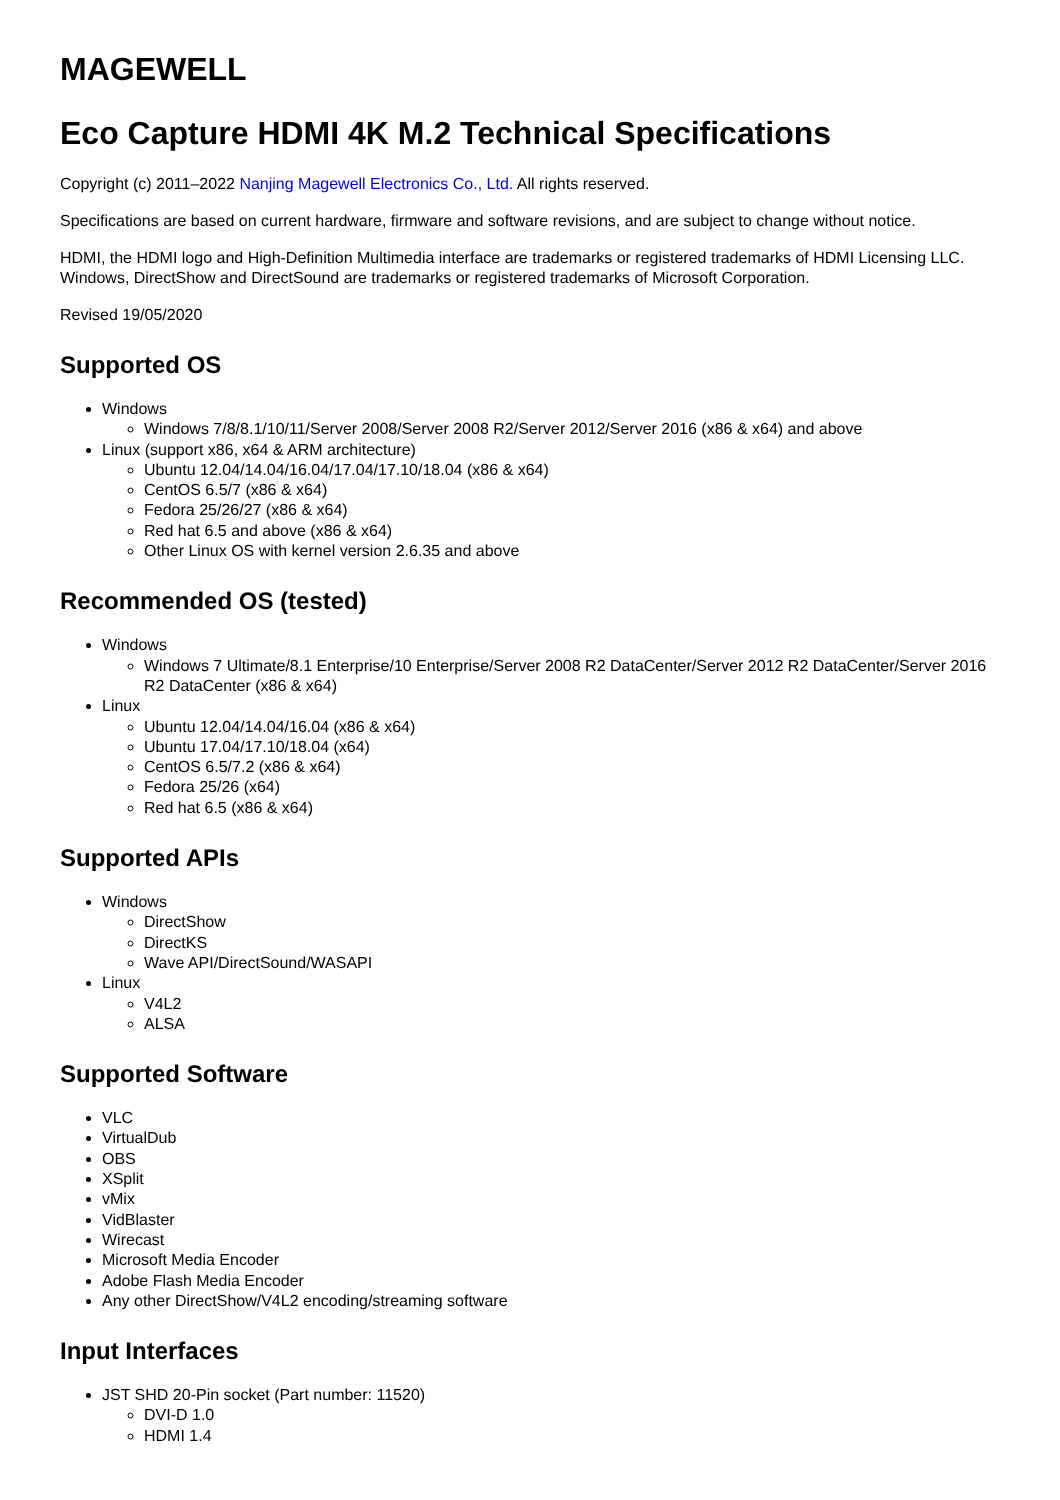MAGEWELL
Eco Capture HDMI 4K M.2 Technical Specifications
Copyright (c) 2011–2022 Nanjing Magewell Electronics Co., Ltd. All rights reserved.
Specifications are based on current hardware, firmware and software revisions, and are subject to change without notice.
HDMI, the HDMI logo and High-Definition Multimedia interface are trademarks or registered trademarks of HDMI Licensing LLC. Windows, DirectShow and DirectSound are trademarks or registered trademarks of Microsoft Corporation.
Revised 19/05/2020
Supported OS
Windows
Windows 7/8/8.1/10/11/Server 2008/Server 2008 R2/Server 2012/Server 2016 (x86 & x64) and above
Linux (support x86, x64 & ARM architecture)
Ubuntu 12.04/14.04/16.04/17.04/17.10/18.04 (x86 & x64)
CentOS 6.5/7 (x86 & x64)
Fedora 25/26/27 (x86 & x64)
Red hat 6.5 and above (x86 & x64)
Other Linux OS with kernel version 2.6.35 and above
Recommended OS (tested)
Windows
Windows 7 Ultimate/8.1 Enterprise/10 Enterprise/Server 2008 R2 DataCenter/Server 2012 R2 DataCenter/Server 2016 R2 DataCenter (x86 & x64)
Linux
Ubuntu 12.04/14.04/16.04 (x86 & x64)
Ubuntu 17.04/17.10/18.04 (x64)
CentOS 6.5/7.2 (x86 & x64)
Fedora 25/26 (x64)
Red hat 6.5 (x86 & x64)
Supported APIs
Windows
DirectShow
DirectKS
Wave API/DirectSound/WASAPI
Linux
V4L2
ALSA
Supported Software
VLC
VirtualDub
OBS
XSplit
vMix
VidBlaster
Wirecast
Microsoft Media Encoder
Adobe Flash Media Encoder
Any other DirectShow/V4L2 encoding/streaming software
Input Interfaces
JST SHD 20-Pin socket (Part number: 11520)
DVI-D 1.0
HDMI 1.4